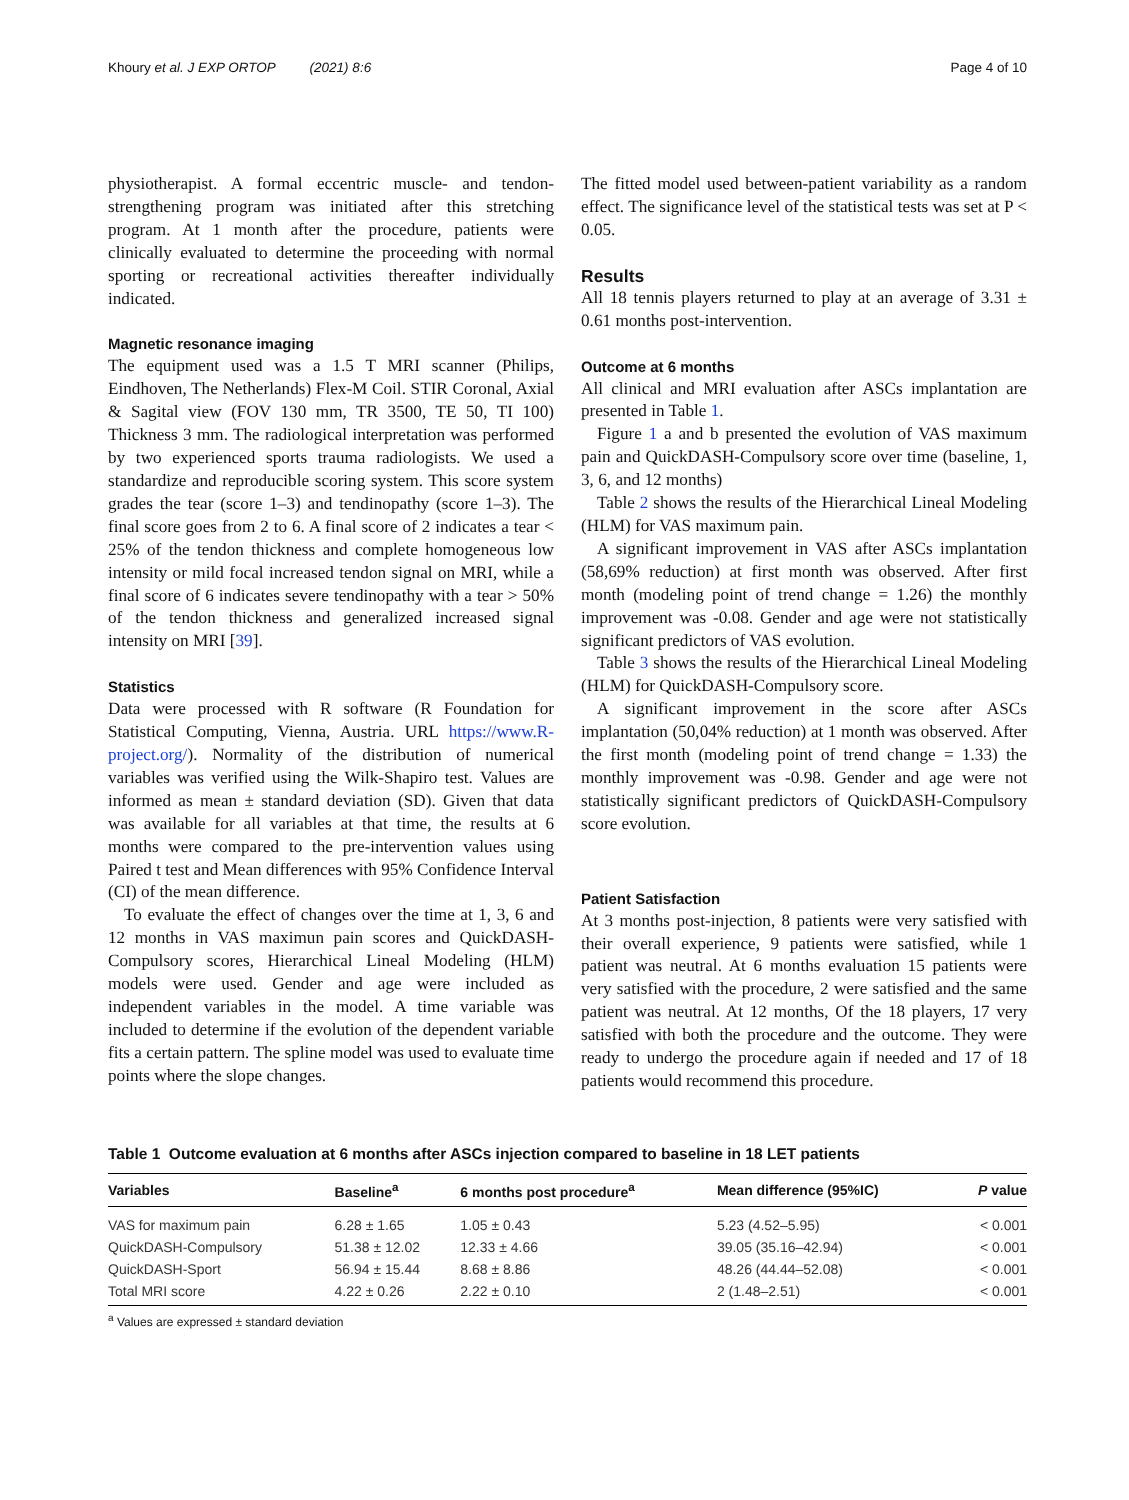Khoury et al. J EXP ORTOP (2021) 8:6 Page 4 of 10
physiotherapist. A formal eccentric muscle- and tendon-strengthening program was initiated after this stretching program. At 1 month after the procedure, patients were clinically evaluated to determine the proceeding with normal sporting or recreational activities thereafter individually indicated.
Magnetic resonance imaging
The equipment used was a 1.5 T MRI scanner (Philips, Eindhoven, The Netherlands) Flex-M Coil. STIR Coronal, Axial & Sagital view (FOV 130 mm, TR 3500, TE 50, TI 100) Thickness 3 mm. The radiological interpretation was performed by two experienced sports trauma radiologists. We used a standardize and reproducible scoring system. This score system grades the tear (score 1–3) and tendinopathy (score 1–3). The final score goes from 2 to 6. A final score of 2 indicates a tear < 25% of the tendon thickness and complete homogeneous low intensity or mild focal increased tendon signal on MRI, while a final score of 6 indicates severe tendinopathy with a tear > 50% of the tendon thickness and generalized increased signal intensity on MRI [39].
Statistics
Data were processed with R software (R Foundation for Statistical Computing, Vienna, Austria. URL https://www.R-project.org/). Normality of the distribution of numerical variables was verified using the Wilk-Shapiro test. Values are informed as mean ± standard deviation (SD). Given that data was available for all variables at that time, the results at 6 months were compared to the pre-intervention values using Paired t test and Mean differences with 95% Confidence Interval (CI) of the mean difference.
To evaluate the effect of changes over the time at 1, 3, 6 and 12 months in VAS maximun pain scores and QuickDASH-Compulsory scores, Hierarchical Lineal Modeling (HLM) models were used. Gender and age were included as independent variables in the model. A time variable was included to determine if the evolution of the dependent variable fits a certain pattern. The spline model was used to evaluate time points where the slope changes.
The fitted model used between-patient variability as a random effect. The significance level of the statistical tests was set at P < 0.05.
Results
All 18 tennis players returned to play at an average of 3.31 ± 0.61 months post-intervention.
Outcome at 6 months
All clinical and MRI evaluation after ASCs implantation are presented in Table 1.
Figure 1 a and b presented the evolution of VAS maximum pain and QuickDASH-Compulsory score over time (baseline, 1, 3, 6, and 12 months)
Table 2 shows the results of the Hierarchical Lineal Modeling (HLM) for VAS maximum pain.
A significant improvement in VAS after ASCs implantation (58,69% reduction) at first month was observed. After first month (modeling point of trend change = 1.26) the monthly improvement was -0.08. Gender and age were not statistically significant predictors of VAS evolution.
Table 3 shows the results of the Hierarchical Lineal Modeling (HLM) for QuickDASH-Compulsory score.
A significant improvement in the score after ASCs implantation (50,04% reduction) at 1 month was observed. After the first month (modeling point of trend change = 1.33) the monthly improvement was -0.98. Gender and age were not statistically significant predictors of QuickDASH-Compulsory score evolution.
Patient Satisfaction
At 3 months post-injection, 8 patients were very satisfied with their overall experience, 9 patients were satisfied, while 1 patient was neutral. At 6 months evaluation 15 patients were very satisfied with the procedure, 2 were satisfied and the same patient was neutral. At 12 months, Of the 18 players, 17 very satisfied with both the procedure and the outcome. They were ready to undergo the procedure again if needed and 17 of 18 patients would recommend this procedure.
Table 1 Outcome evaluation at 6 months after ASCs injection compared to baseline in 18 LET patients
| Variables | Baseline<sup>a</sup> | 6 months post procedure<sup>a</sup> | Mean difference (95%IC) | P value |
| --- | --- | --- | --- | --- |
| VAS for maximum pain | 6.28 ± 1.65 | 1.05 ± 0.43 | 5.23 (4.52–5.95) | < 0.001 |
| QuickDASH-Compulsory | 51.38 ± 12.02 | 12.33 ± 4.66 | 39.05 (35.16–42.94) | < 0.001 |
| QuickDASH-Sport | 56.94 ± 15.44 | 8.68 ± 8.86 | 48.26 (44.44–52.08) | < 0.001 |
| Total MRI score | 4.22 ± 0.26 | 2.22 ± 0.10 | 2 (1.48–2.51) | < 0.001 |
<sup>a</sup> Values are expressed ± standard deviation